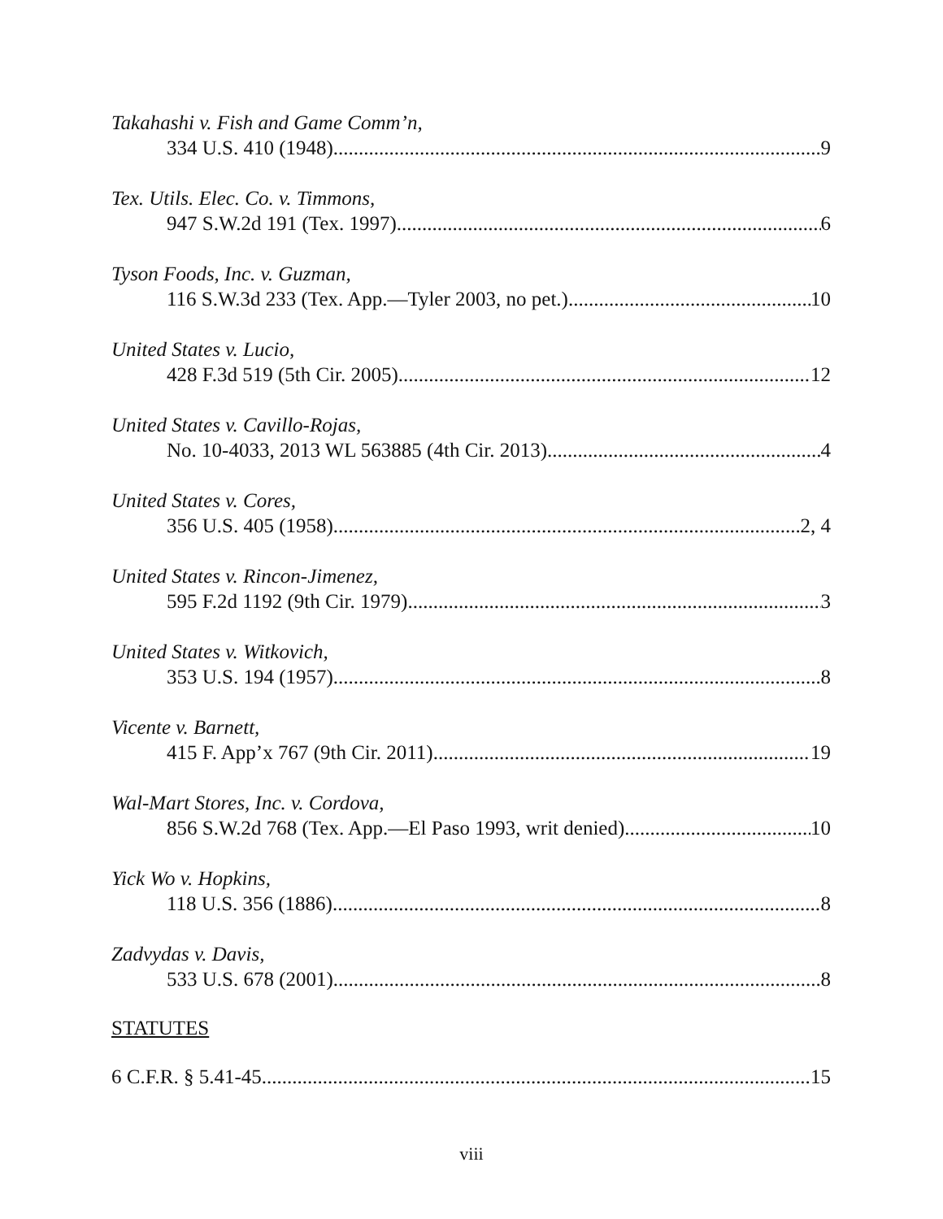Takahashi v. Fish and Game Comm’n,
334 U.S. 410 (1948) 9
Tex. Utils. Elec. Co. v. Timmons,
947 S.W.2d 191 (Tex. 1997) 6
Tyson Foods, Inc. v. Guzman,
116 S.W.3d 233 (Tex. App.—Tyler 2003, no pet.) 10
United States v. Lucio,
428 F.3d 519 (5th Cir. 2005) 12
United States v. Cavillo-Rojas,
No. 10-4033, 2013 WL 563885 (4th Cir. 2013) 4
United States v. Cores,
356 U.S. 405 (1958) 2, 4
United States v. Rincon-Jimenez,
595 F.2d 1192 (9th Cir. 1979) 3
United States v. Witkovich,
353 U.S. 194 (1957) 8
Vicente v. Barnett,
415 F. App’x 767 (9th Cir. 2011) 19
Wal-Mart Stores, Inc. v. Cordova,
856 S.W.2d 768 (Tex. App.—El Paso 1993, writ denied) 10
Yick Wo v. Hopkins,
118 U.S. 356 (1886) 8
Zadvydas v. Davis,
533 U.S. 678 (2001) 8
STATUTES
6 C.F.R. § 5.41-45 15
viii